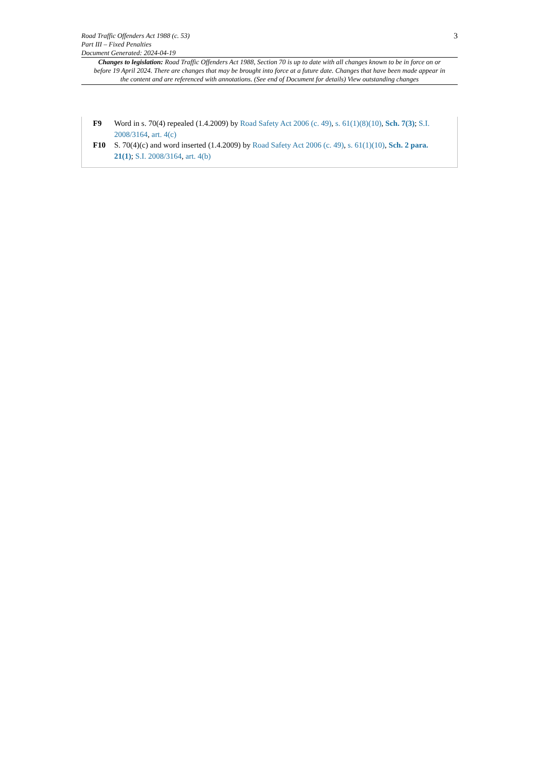Road Traffic Offenders Act 1988 (c. 53)
Part III – Fixed Penalties
Document Generated: 2024-04-19
3
Changes to legislation: Road Traffic Offenders Act 1988, Section 70 is up to date with all changes known to be in force on or before 19 April 2024. There are changes that may be brought into force at a future date. Changes that have been made appear in the content and are referenced with annotations. (See end of Document for details) View outstanding changes
F9 Word in s. 70(4) repealed (1.4.2009) by Road Safety Act 2006 (c. 49), s. 61(1)(8)(10), Sch. 7(3); S.I. 2008/3164, art. 4(c)
F10 S. 70(4)(c) and word inserted (1.4.2009) by Road Safety Act 2006 (c. 49), s. 61(1)(10), Sch. 2 para. 21(1); S.I. 2008/3164, art. 4(b)